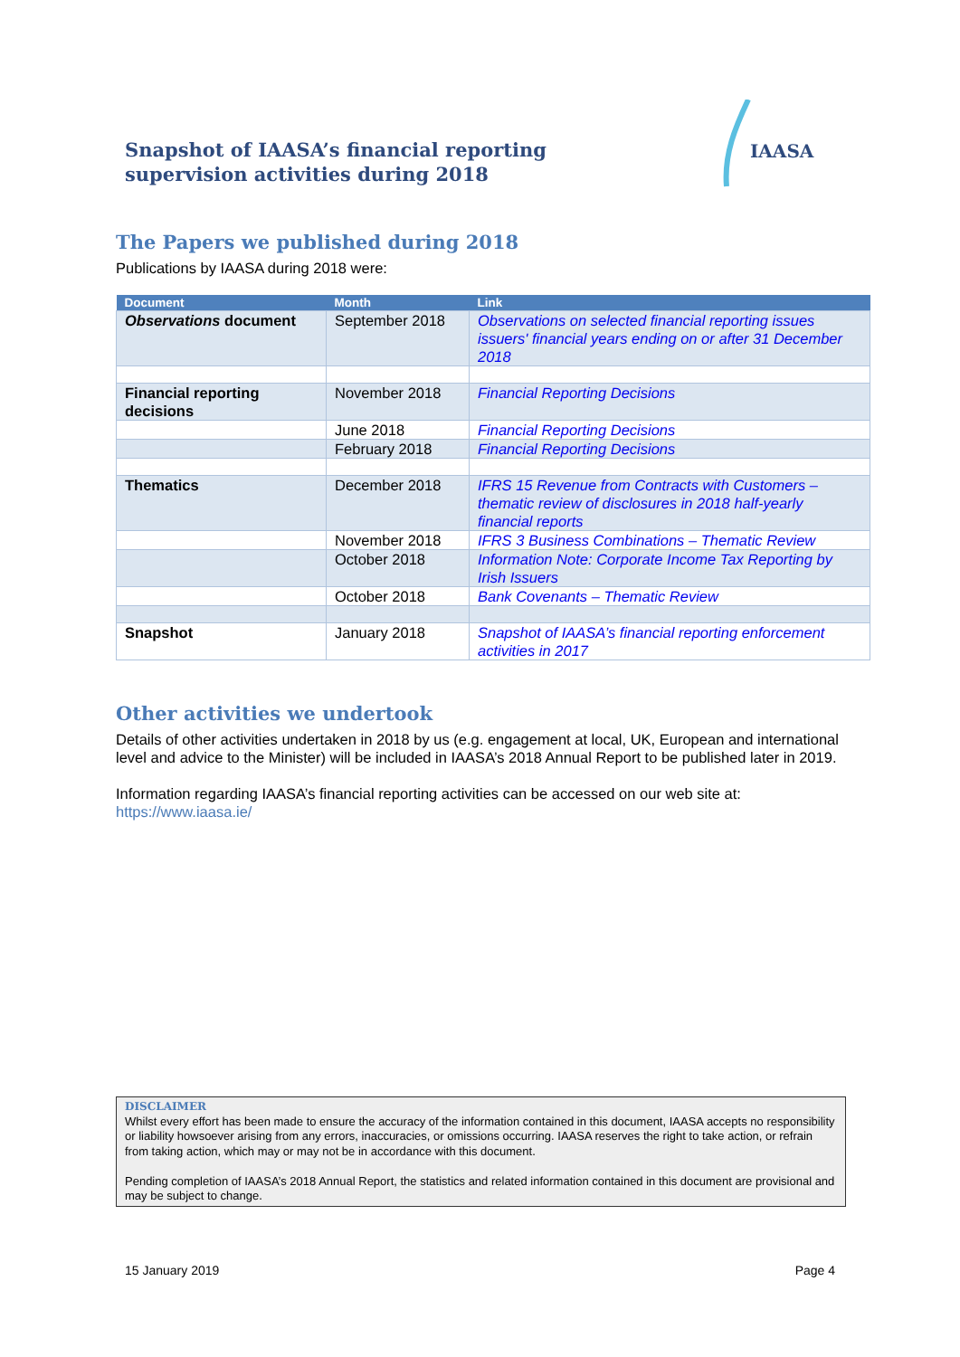Snapshot of IAASA’s financial reporting supervision activities during 2018
IAASA
The Papers we published during 2018
Publications by IAASA during 2018 were:
| Document | Month | Link |
| --- | --- | --- |
| Observations document | September 2018 | Observations on selected financial reporting issues issuers' financial years ending on or after 31 December 2018 |
| Financial reporting decisions | November 2018 | Financial Reporting Decisions |
| | June 2018 | Financial Reporting Decisions |
| | February 2018 | Financial Reporting Decisions |
| Thematics | December 2018 | IFRS 15 Revenue from Contracts with Customers – thematic review of disclosures in 2018 half-yearly financial reports |
| | November 2018 | IFRS 3 Business Combinations – Thematic Review |
| | October 2018 | Information Note: Corporate Income Tax Reporting by Irish Issuers |
| | October 2018 | Bank Covenants – Thematic Review |
| Snapshot | January 2018 | Snapshot of IAASA’s financial reporting enforcement activities in 2017 |
Other activities we undertook
Details of other activities undertaken in 2018 by us (e.g. engagement at local, UK, European and international level and advice to the Minister) will be included in IAASA’s 2018 Annual Report to be published later in 2019.
Information regarding IAASA’s financial reporting activities can be accessed on our web site at: https://www.iaasa.ie/
DISCLAIMER
Whilst every effort has been made to ensure the accuracy of the information contained in this document, IAASA accepts no responsibility or liability howsoever arising from any errors, inaccuracies, or omissions occurring. IAASA reserves the right to take action, or refrain from taking action, which may or may not be in accordance with this document.
Pending completion of IAASA’s 2018 Annual Report, the statistics and related information contained in this document are provisional and may be subject to change.
15 January 2019 Page 4